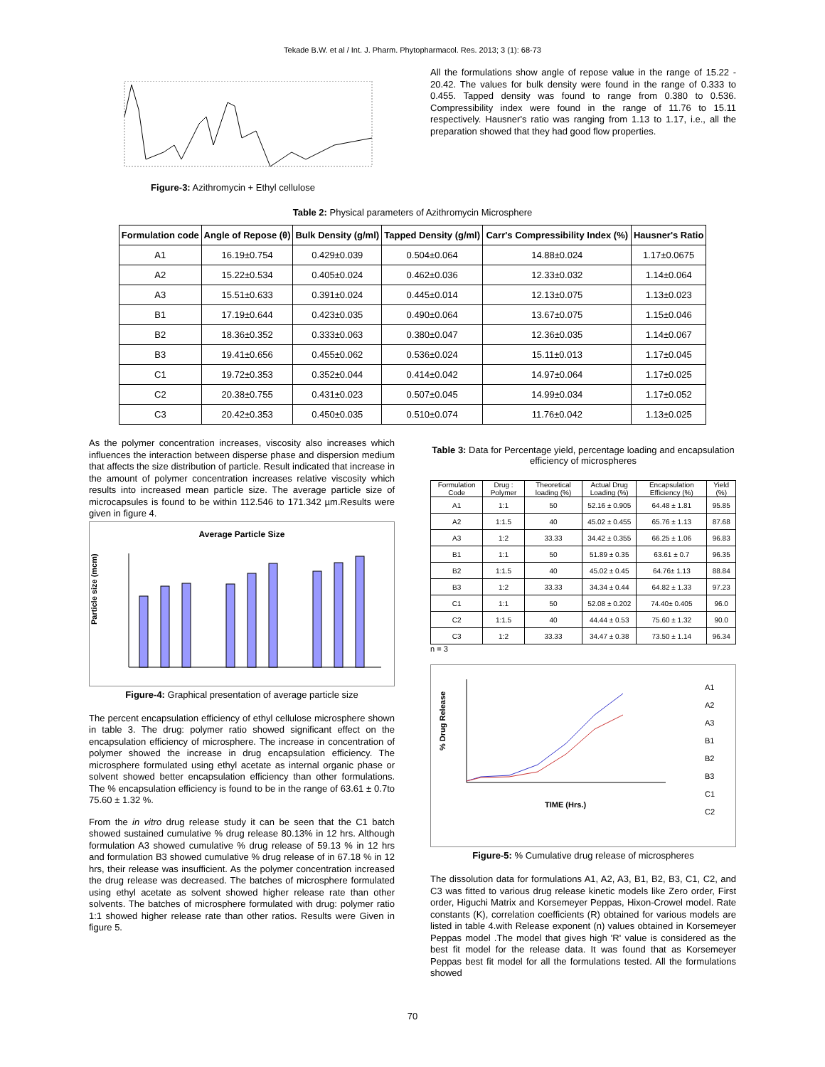Tekade B.W. et al / Int. J. Pharm. Phytopharmacol. Res. 2013; 3 (1): 68-73
Figure-3: Azithromycin + Ethyl cellulose
All the formulations show angle of repose value in the range of 15.22 - 20.42. The values for bulk density were found in the range of 0.333 to 0.455. Tapped density was found to range from 0.380 to 0.536. Compressibility index were found in the range of 11.76 to 15.11 respectively. Hausner's ratio was ranging from 1.13 to 1.17, i.e., all the preparation showed that they had good flow properties.
Table 2: Physical parameters of Azithromycin Microsphere
| Formulation code | Angle of Repose (θ) | Bulk Density (g/ml) | Tapped Density (g/ml) | Carr's Compressibility Index (%) | Hausner's Ratio |
| --- | --- | --- | --- | --- | --- |
| A1 | 16.19±0.754 | 0.429±0.039 | 0.504±0.064 | 14.88±0.024 | 1.17±0.0675 |
| A2 | 15.22±0.534 | 0.405±0.024 | 0.462±0.036 | 12.33±0.032 | 1.14±0.064 |
| A3 | 15.51±0.633 | 0.391±0.024 | 0.445±0.014 | 12.13±0.075 | 1.13±0.023 |
| B1 | 17.19±0.644 | 0.423±0.035 | 0.490±0.064 | 13.67±0.075 | 1.15±0.046 |
| B2 | 18.36±0.352 | 0.333±0.063 | 0.380±0.047 | 12.36±0.035 | 1.14±0.067 |
| B3 | 19.41±0.656 | 0.455±0.062 | 0.536±0.024 | 15.11±0.013 | 1.17±0.045 |
| C1 | 19.72±0.353 | 0.352±0.044 | 0.414±0.042 | 14.97±0.064 | 1.17±0.025 |
| C2 | 20.38±0.755 | 0.431±0.023 | 0.507±0.045 | 14.99±0.034 | 1.17±0.052 |
| C3 | 20.42±0.353 | 0.450±0.035 | 0.510±0.074 | 11.76±0.042 | 1.13±0.025 |
As the polymer concentration increases, viscosity also increases which influences the interaction between disperse phase and dispersion medium that affects the size distribution of particle. Result indicated that increase in the amount of polymer concentration increases relative viscosity which results into increased mean particle size. The average particle size of microcapsules is found to be within 112.546 to 171.342 µm.Results were given in figure 4.
Average Particle Size
Particle size (mcm)
Figure-4: Graphical presentation of average particle size
The percent encapsulation efficiency of ethyl cellulose microsphere shown in table 3. The drug: polymer ratio showed significant effect on the encapsulation efficiency of microsphere. The increase in concentration of polymer showed the increase in drug encapsulation efficiency. The microsphere formulated using ethyl acetate as internal organic phase or solvent showed better encapsulation efficiency than other formulations. The % encapsulation efficiency is found to be in the range of 63.61 ± 0.7to 75.60 ± 1.32 %.
From the in vitro drug release study it can be seen that the C1 batch showed sustained cumulative % drug release 80.13% in 12 hrs. Although formulation A3 showed cumulative % drug release of 59.13 % in 12 hrs and formulation B3 showed cumulative % drug release of in 67.18 % in 12 hrs, their release was insufficient. As the polymer concentration increased the drug release was decreased. The batches of microsphere formulated using ethyl acetate as solvent showed higher release rate than other solvents. The batches of microsphere formulated with drug: polymer ratio 1:1 showed higher release rate than other ratios. Results were Given in figure 5.
Table 3: Data for Percentage yield, percentage loading and encapsulation efficiency of microspheres
| Formulation Code | Drug : Polymer | Theoretical loading (%) | Actual Drug Loading (%) | Encapsulation Efficiency (%) | Yield (%) |
| --- | --- | --- | --- | --- | --- |
| A1 | 1:1 | 50 | 52.16 ± 0.905 | 64.48 ± 1.81 | 95.85 |
| A2 | 1:1.5 | 40 | 45.02 ± 0.455 | 65.76 ± 1.13 | 87.68 |
| A3 | 1:2 | 33.33 | 34.42 ± 0.355 | 66.25 ± 1.06 | 96.83 |
| B1 | 1:1 | 50 | 51.89 ± 0.35 | 63.61 ± 0.7 | 96.35 |
| B2 | 1:1.5 | 40 | 45.02 ± 0.45 | 64.76± 1.13 | 88.84 |
| B3 | 1:2 | 33.33 | 34.34 ± 0.44 | 64.82 ± 1.33 | 97.23 |
| C1 | 1:1 | 50 | 52.08 ± 0.202 | 74.40± 0.405 | 96.0 |
| C2 | 1:1.5 | 40 | 44.44 ± 0.53 | 75.60 ± 1.32 | 90.0 |
| C3 | 1:2 | 33.33 | 34.47 ± 0.38 | 73.50 ± 1.14 | 96.34 |
n = 3
% Drug Release
TIME (Hrs.)
A1
A2
A3
B1
B2
B3
C1
C2
Figure-5: % Cumulative drug release of microspheres
The dissolution data for formulations A1, A2, A3, B1, B2, B3, C1, C2, and C3 was fitted to various drug release kinetic models like Zero order, First order, Higuchi Matrix and Korsemeyer Peppas, Hixon-Crowel model. Rate constants (K), correlation coefficients (R) obtained for various models are listed in table 4.with Release exponent (n) values obtained in Korsemeyer Peppas model .The model that gives high 'R' value is considered as the best fit model for the release data. It was found that as Korsemeyer Peppas best fit model for all the formulations tested. All the formulations showed
70